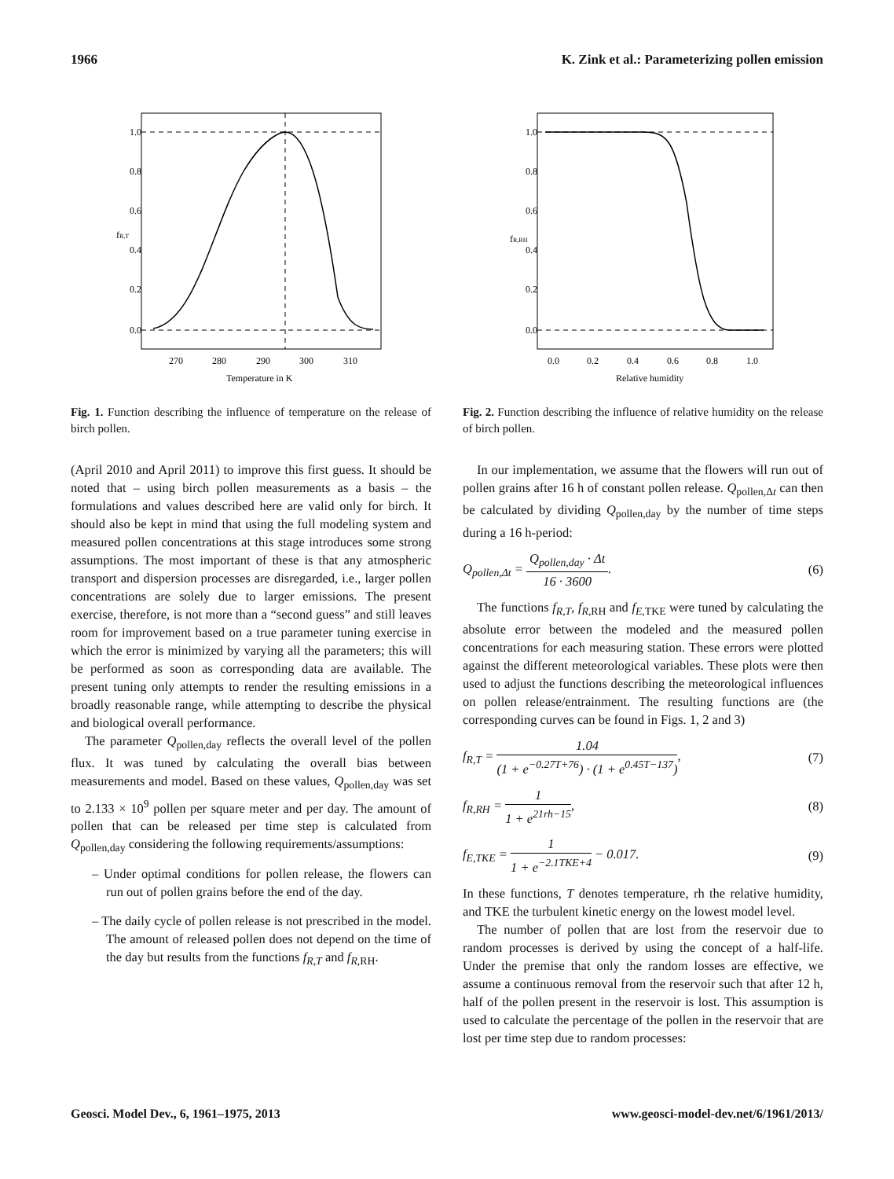1966 K. Zink et al.: Parameterizing pollen emission
270
280
290
300
310
Temperature in K
0.0
0.2
0.4
0.6
0.8
1.0
fR,T
Fig. 1. Function describing the influence of temperature on the release of birch pollen.
(April 2010 and April 2011) to improve this first guess. It should be noted that – using birch pollen measurements as a basis – the formulations and values described here are valid only for birch. It should also be kept in mind that using the full modeling system and measured pollen concentrations at this stage introduces some strong assumptions. The most important of these is that any atmospheric transport and dispersion processes are disregarded, i.e., larger pollen concentrations are solely due to larger emissions. The present exercise, therefore, is not more than a “second guess” and still leaves room for improvement based on a true parameter tuning exercise in which the error is minimized by varying all the parameters; this will be performed as soon as corresponding data are available. The present tuning only attempts to render the resulting emissions in a broadly reasonable range, while attempting to describe the physical and biological overall performance.
The parameter Q<sub>pollen,day</sub> reflects the overall level of the pollen flux. It was tuned by calculating the overall bias between measurements and model. Based on these values, Q<sub>pollen,day</sub> was set to 2.133 × 10<sup>9</sup> pollen per square meter and per day. The amount of pollen that can be released per time step is calculated from Q<sub>pollen,day</sub> considering the following requirements/assumptions:
– Under optimal conditions for pollen release, the flowers can run out of pollen grains before the end of the day.
– The daily cycle of pollen release is not prescribed in the model. The amount of released pollen does not depend on the time of the day but results from the functions f<sub>R,T</sub> and f<sub>R,</sub><sub>RH</sub>.
0.0
0.2
0.4
0.6
0.8
1.0
Relative humidity
0.0
0.2
0.4
0.6
0.8
1.0
fR,RH
Fig. 2. Function describing the influence of relative humidity on the release of birch pollen.
In our implementation, we assume that the flowers will run out of pollen grains after 16 h of constant pollen release. Q<sub>pollen,Δt</sub> can then be calculated by dividing Q<sub>pollen,day</sub> by the number of time steps during a 16 h-period:
Q<sub>pollen,Δt</sub> =
Q<sub>pollen,day</sub> · Δt
16 · 3600
. (6)
The functions f<sub>R,T</sub>, f<sub>R,</sub><sub>RH</sub> and f<sub>E,</sub><sub>TKE</sub> were tuned by calculating the absolute error between the modeled and the measured pollen concentrations for each measuring station. These errors were plotted against the different meteorological variables. These plots were then used to adjust the functions describing the meteorological influences on pollen release/entrainment. The resulting functions are (the corresponding curves can be found in Figs. 1, 2 and 3)
f<sub>R,T</sub> =
1.04
(1 + e<sup>−0.27T+76</sup>) · (1 + e<sup>0.45T−137</sup>)
, (7)
f<sub>R,</sub><sub>RH</sub> =
1
1 + e<sup>21rh−15</sup>
, (8)
f<sub>E,</sub><sub>TKE</sub> =
1
1 + e<sup>−2.1TKE+4</sup>
− 0.017. (9)
In these functions, T denotes temperature, rh the relative humidity, and TKE the turbulent kinetic energy on the lowest model level.
The number of pollen that are lost from the reservoir due to random processes is derived by using the concept of a half-life. Under the premise that only the random losses are effective, we assume a continuous removal from the reservoir such that after 12 h, half of the pollen present in the reservoir is lost. This assumption is used to calculate the percentage of the pollen in the reservoir that are lost per time step due to random processes:
Geosci. Model Dev., 6, 1961–1975, 2013 www.geosci-model-dev.net/6/1961/2013/